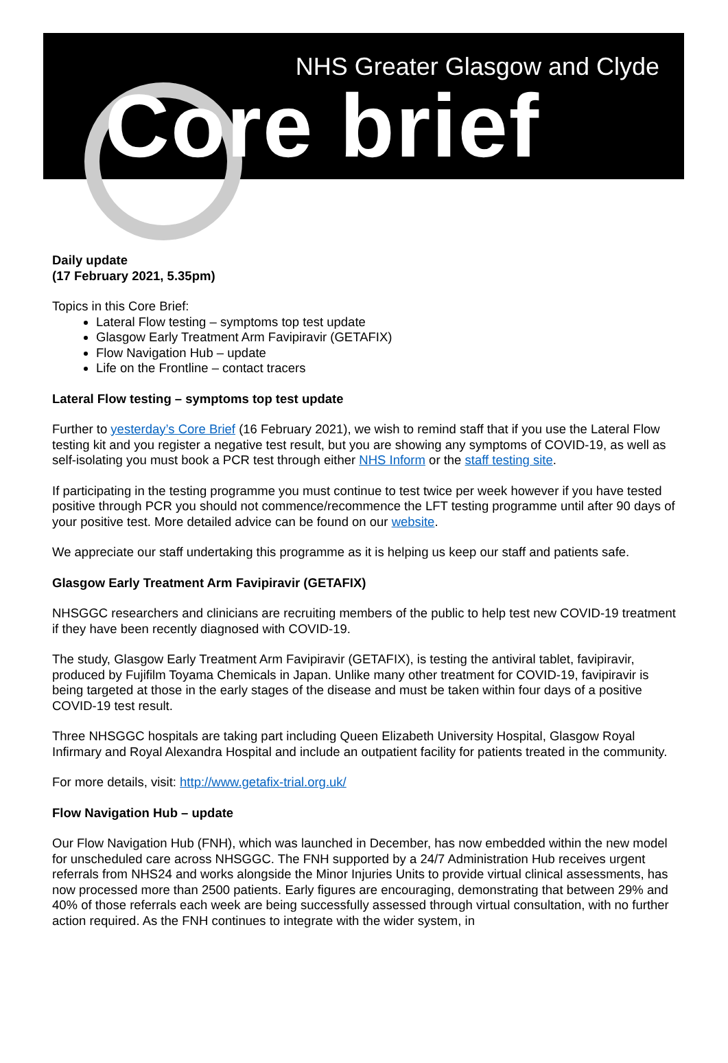NHS Greater Glasgow and Clyde
Core brief
Daily update
(17 February 2021, 5.35pm)
Topics in this Core Brief:
Lateral Flow testing – symptoms top test update
Glasgow Early Treatment Arm Favipiravir (GETAFIX)
Flow Navigation Hub – update
Life on the Frontline – contact tracers
Lateral Flow testing – symptoms top test update
Further to yesterday’s Core Brief (16 February 2021), we wish to remind staff that if you use the Lateral Flow testing kit and you register a negative test result, but you are showing any symptoms of COVID-19, as well as self-isolating you must book a PCR test through either NHS Inform or the staff testing site.
If participating in the testing programme you must continue to test twice per week however if you have tested positive through PCR you should not commence/recommence the LFT testing programme until after 90 days of your positive test. More detailed advice can be found on our website.
We appreciate our staff undertaking this programme as it is helping us keep our staff and patients safe.
Glasgow Early Treatment Arm Favipiravir (GETAFIX)
NHSGGC researchers and clinicians are recruiting members of the public to help test new COVID-19 treatment if they have been recently diagnosed with COVID-19.
The study, Glasgow Early Treatment Arm Favipiravir (GETAFIX), is testing the antiviral tablet, favipiravir, produced by Fujifilm Toyama Chemicals in Japan. Unlike many other treatment for COVID-19, favipiravir is being targeted at those in the early stages of the disease and must be taken within four days of a positive COVID-19 test result.
Three NHSGGC hospitals are taking part including Queen Elizabeth University Hospital, Glasgow Royal Infirmary and Royal Alexandra Hospital and include an outpatient facility for patients treated in the community.
For more details, visit: http://www.getafix-trial.org.uk/
Flow Navigation Hub – update
Our Flow Navigation Hub (FNH), which was launched in December, has now embedded within the new model for unscheduled care across NHSGGC. The FNH supported by a 24/7 Administration Hub receives urgent referrals from NHS24 and works alongside the Minor Injuries Units to provide virtual clinical assessments, has now processed more than 2500 patients. Early figures are encouraging, demonstrating that between 29% and 40% of those referrals each week are being successfully assessed through virtual consultation, with no further action required. As the FNH continues to integrate with the wider system, in